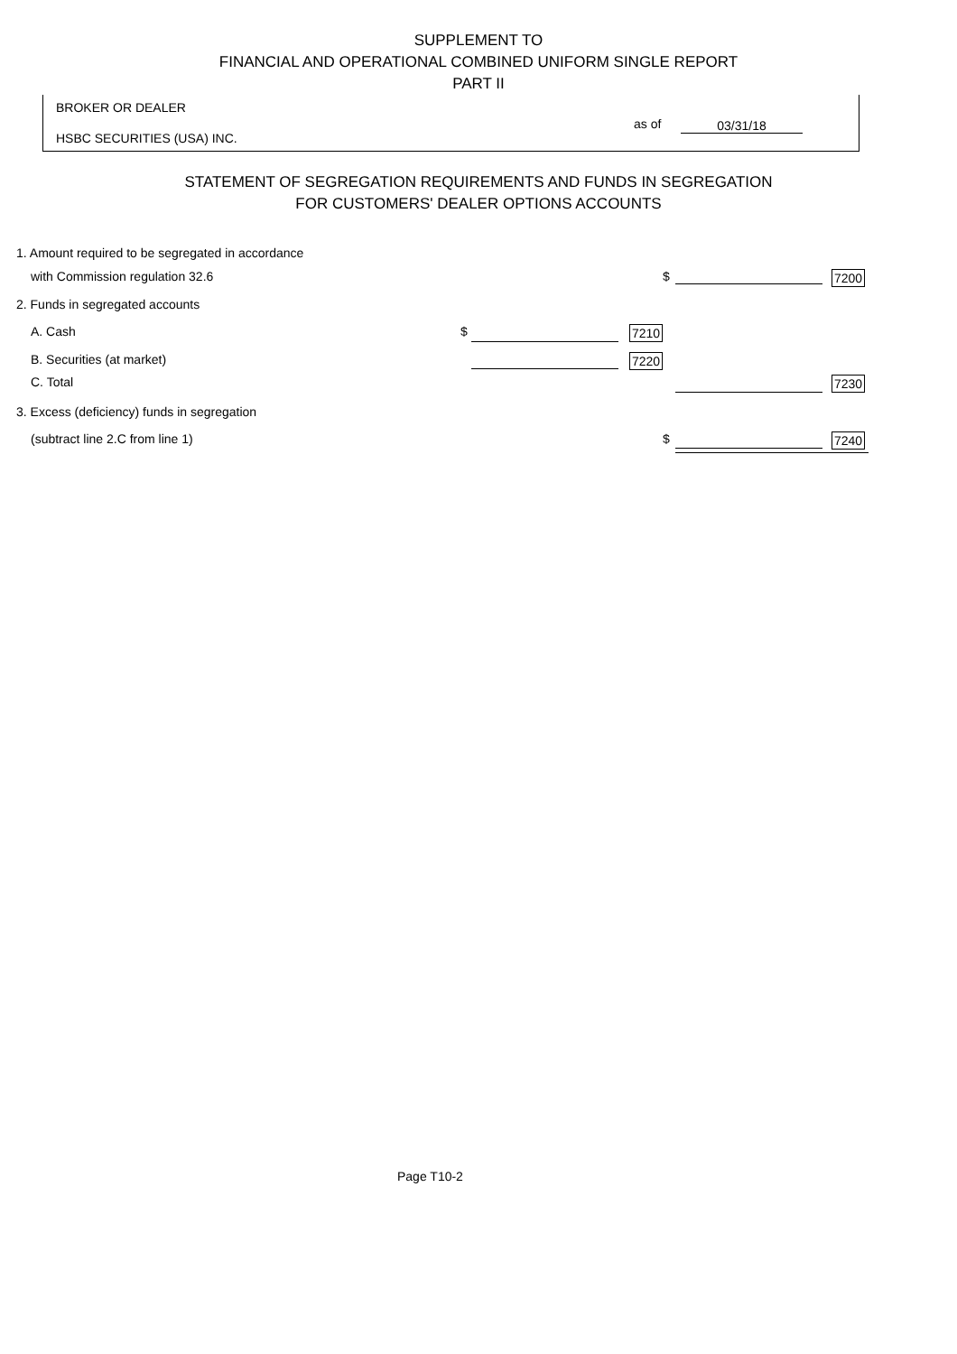SUPPLEMENT TO
FINANCIAL AND OPERATIONAL COMBINED UNIFORM SINGLE REPORT
PART II
BROKER OR DEALER
as of 03/31/18
HSBC SECURITIES (USA) INC.
STATEMENT OF SEGREGATION REQUIREMENTS AND FUNDS IN SEGREGATION
FOR CUSTOMERS' DEALER OPTIONS ACCOUNTS
1. Amount required to be segregated in accordance
with Commission regulation 32.6 $ 7200
2. Funds in segregated accounts
A. Cash $ 7210
B. Securities (at market) 7220
C. Total 7230
3. Excess (deficiency) funds in segregation
(subtract line 2.C from line 1) $ 7240
Page T10-2